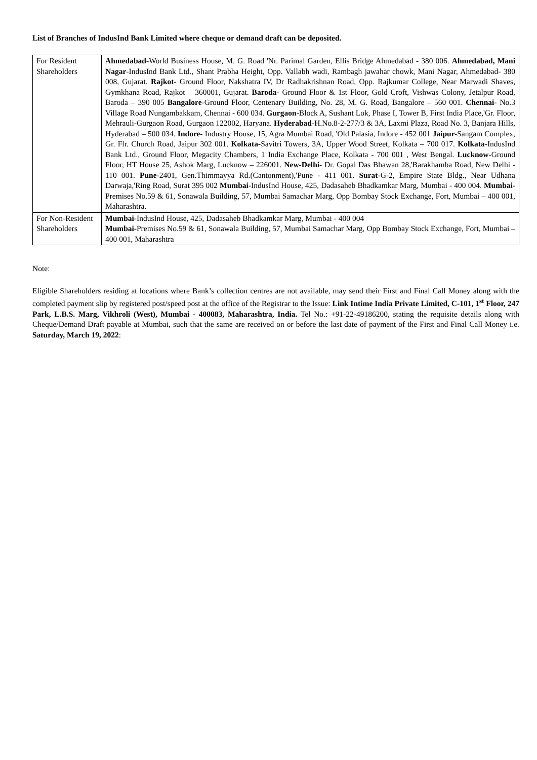List of Branches of IndusInd Bank Limited where cheque or demand draft can be deposited.
| For Resident Shareholders | Ahmedabad -World Business House, M. G. Road 'Nr. Parimal Garden, Ellis Bridge Ahmedabad - 380 006. Ahmedabad, Mani Nagar -IndusInd Bank Ltd., Shant Prabha Height, Opp. Vallabh wadi, Rambagh jawahar chowk, Mani Nagar, Ahmedabad- 380 008, Gujarat. Rajkot - Ground Floor, Nakshatra IV, Dr Radhakrishnan Road, Opp. Rajkumar College, Near Marwadi Shaves, Gymkhana Road, Rajkot – 360001, Gujarat. Baroda- Ground Floor & 1st Floor, Gold Croft, Vishwas Colony, Jetalpur Road, Baroda – 390 005 Bangalore -Ground Floor, Centenary Building, No. 28, M. G. Road, Bangalore – 560 001. Chennai- No.3 Village Road Nungambakkam, Chennai - 600 034. Gurgaon -Block A, Sushant Lok, Phase I, Tower B, First India Place,'Gr. Floor, Mehrauli-Gurgaon Road, Gurgaon 122002, Haryana. Hyderabad -H.No.8-2-277/3 & 3A, Laxmi Plaza, Road No. 3, Banjara Hills, Hyderabad – 500 034. Indore- Industry House, 15, Agra Mumbai Road, 'Old Palasia, Indore - 452 001 Jaipur- Sangam Complex, Gr. Flr. Church Road, Jaipur 302 001. Kolkata- Savitri Towers, 3A, Upper Wood Street, Kolkata – 700 017. Kolkata -IndusInd Bank Ltd., Ground Floor, Megacity Chambers, 1 India Exchange Place, Kolkata - 700 001 , West Bengal. Lucknow -Ground Floor, HT House 25, Ashok Marg, Lucknow – 226001. New-Delhi - Dr. Gopal Das Bhawan 28,'Barakhamba Road, New Delhi - 110 001. Pune -2401, Gen.Thimmayya Rd.(Cantonment),'Pune - 411 001. Surat -G-2, Empire State Bldg., Near Udhana Darwaja,'Ring Road, Surat 395 002 Mumbai- IndusInd House, 425, Dadasaheb Bhadkamkar Marg, Mumbai - 400 004. Mumbai- Premises No.59 & 61, Sonawala Building, 57, Mumbai Samachar Marg, Opp Bombay Stock Exchange, Fort, Mumbai – 400 001, Maharashtra. |
| For Non-Resident Shareholders | Mumbai- IndusInd House, 425, Dadasaheb Bhadkamkar Marg, Mumbai - 400 004 Mumbai- Premises No.59 & 61, Sonawala Building, 57, Mumbai Samachar Marg, Opp Bombay Stock Exchange, Fort, Mumbai – 400 001, Maharashtra |
Note:
Eligible Shareholders residing at locations where Bank’s collection centres are not available, may send their First and Final Call Money along with the completed payment slip by registered post/speed post at the office of the Registrar to the Issue: Link Intime India Private Limited, C-101, 1<sup>st</sup> Floor, 247 Park, L.B.S. Marg, Vikhroli (West), Mumbai - 400083, Maharashtra, India. Tel No.: +91-22-49186200, stating the requisite details along with Cheque/Demand Draft payable at Mumbai, such that the same are received on or before the last date of payment of the First and Final Call Money i.e. Saturday, March 19, 2022: